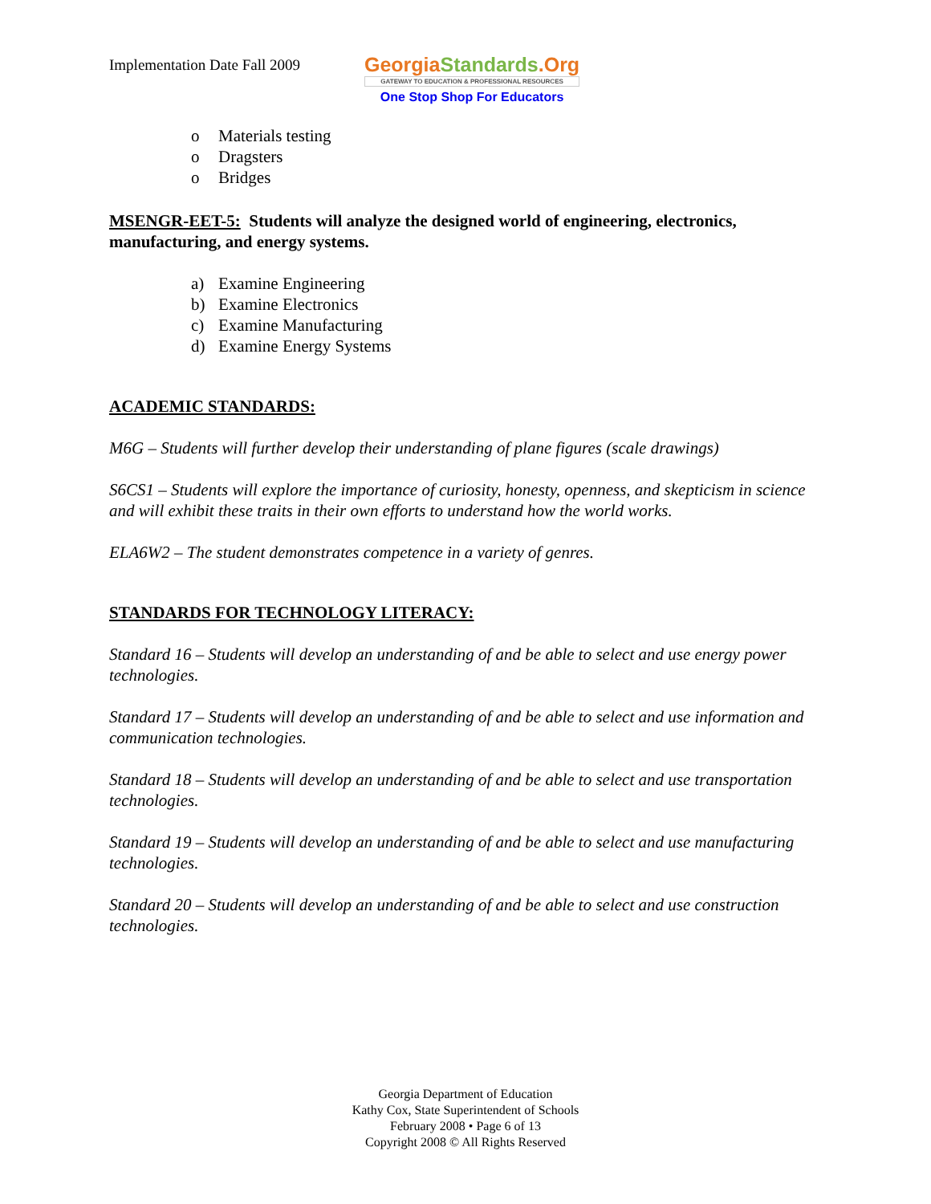Implementation Date Fall 2009
GeorgiaStandards.Org
GATEWAY TO EDUCATION & PROFESSIONAL RESOURCES
One Stop Shop For Educators
o Materials testing
o Dragsters
o Bridges
MSENGR-EET-5: Students will analyze the designed world of engineering, electronics, manufacturing, and energy systems.
a) Examine Engineering
b) Examine Electronics
c) Examine Manufacturing
d) Examine Energy Systems
ACADEMIC STANDARDS:
M6G – Students will further develop their understanding of plane figures (scale drawings)
S6CS1 – Students will explore the importance of curiosity, honesty, openness, and skepticism in science and will exhibit these traits in their own efforts to understand how the world works.
ELA6W2 – The student demonstrates competence in a variety of genres.
STANDARDS FOR TECHNOLOGY LITERACY:
Standard 16 – Students will develop an understanding of and be able to select and use energy power technologies.
Standard 17 – Students will develop an understanding of and be able to select and use information and communication technologies.
Standard 18 – Students will develop an understanding of and be able to select and use transportation technologies.
Standard 19 – Students will develop an understanding of and be able to select and use manufacturing technologies.
Standard 20 – Students will develop an understanding of and be able to select and use construction technologies.
Georgia Department of Education
Kathy Cox, State Superintendent of Schools
February 2008 • Page 6 of 13
Copyright 2008 © All Rights Reserved